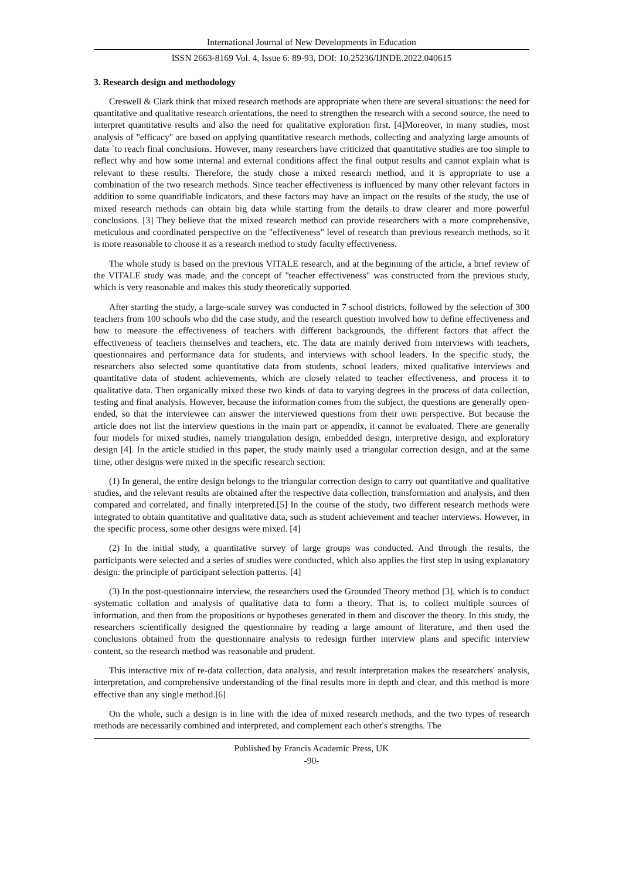International Journal of New Developments in Education
ISSN 2663-8169 Vol. 4, Issue 6: 89-93, DOI: 10.25236/IJNDE.2022.040615
3. Research design and methodology
Creswell & Clark think that mixed research methods are appropriate when there are several situations: the need for quantitative and qualitative research orientations, the need to strengthen the research with a second source, the need to interpret quantitative results and also the need for qualitative exploration first. [4]Moreover, in many studies, most analysis of "efficacy" are based on applying quantitative research methods, collecting and analyzing large amounts of data `to reach final conclusions. However, many researchers have criticized that quantitative studies are too simple to reflect why and how some internal and external conditions affect the final output results and cannot explain what is relevant to these results. Therefore, the study chose a mixed research method, and it is appropriate to use a combination of the two research methods. Since teacher effectiveness is influenced by many other relevant factors in addition to some quantifiable indicators, and these factors may have an impact on the results of the study, the use of mixed research methods can obtain big data while starting from the details to draw clearer and more powerful conclusions. [3] They believe that the mixed research method can provide researchers with a more comprehensive, meticulous and coordinated perspective on the "effectiveness" level of research than previous research methods, so it is more reasonable to choose it as a research method to study faculty effectiveness.
The whole study is based on the previous VITALE research, and at the beginning of the article, a brief review of the VITALE study was made, and the concept of "teacher effectiveness" was constructed from the previous study, which is very reasonable and makes this study theoretically supported.
After starting the study, a large-scale survey was conducted in 7 school districts, followed by the selection of 300 teachers from 100 schools who did the case study, and the research question involved how to define effectiveness and how to measure the effectiveness of teachers with different backgrounds, the different factors that affect the effectiveness of teachers themselves and teachers, etc. The data are mainly derived from interviews with teachers, questionnaires and performance data for students, and interviews with school leaders. In the specific study, the researchers also selected some quantitative data from students, school leaders, mixed qualitative interviews and quantitative data of student achievements, which are closely related to teacher effectiveness, and process it to qualitative data. Then organically mixed these two kinds of data to varying degrees in the process of data collection, testing and final analysis. However, because the information comes from the subject, the questions are generally open-ended, so that the interviewee can answer the interviewed questions from their own perspective. But because the article does not list the interview questions in the main part or appendix, it cannot be evaluated. There are generally four models for mixed studies, namely triangulation design, embedded design, interpretive design, and exploratory design [4]. In the article studied in this paper, the study mainly used a triangular correction design, and at the same time, other designs were mixed in the specific research section:
(1) In general, the entire design belongs to the triangular correction design to carry out quantitative and qualitative studies, and the relevant results are obtained after the respective data collection, transformation and analysis, and then compared and correlated, and finally interpreted.[5] In the course of the study, two different research methods were integrated to obtain quantitative and qualitative data, such as student achievement and teacher interviews. However, in the specific process, some other designs were mixed. [4]
(2) In the initial study, a quantitative survey of large groups was conducted. And through the results, the participants were selected and a series of studies were conducted, which also applies the first step in using explanatory design: the principle of participant selection patterns. [4]
(3) In the post-questionnaire interview, the researchers used the Grounded Theory method [3], which is to conduct systematic collation and analysis of qualitative data to form a theory. That is, to collect multiple sources of information, and then from the propositions or hypotheses generated in them and discover the theory. In this study, the researchers scientifically designed the questionnaire by reading a large amount of literature, and then used the conclusions obtained from the questionnaire analysis to redesign further interview plans and specific interview content, so the research method was reasonable and prudent.
This interactive mix of re-data collection, data analysis, and result interpretation makes the researchers' analysis, interpretation, and comprehensive understanding of the final results more in depth and clear, and this method is more effective than any single method.[6]
On the whole, such a design is in line with the idea of mixed research methods, and the two types of research methods are necessarily combined and interpreted, and complement each other's strengths. The
Published by Francis Academic Press, UK
-90-